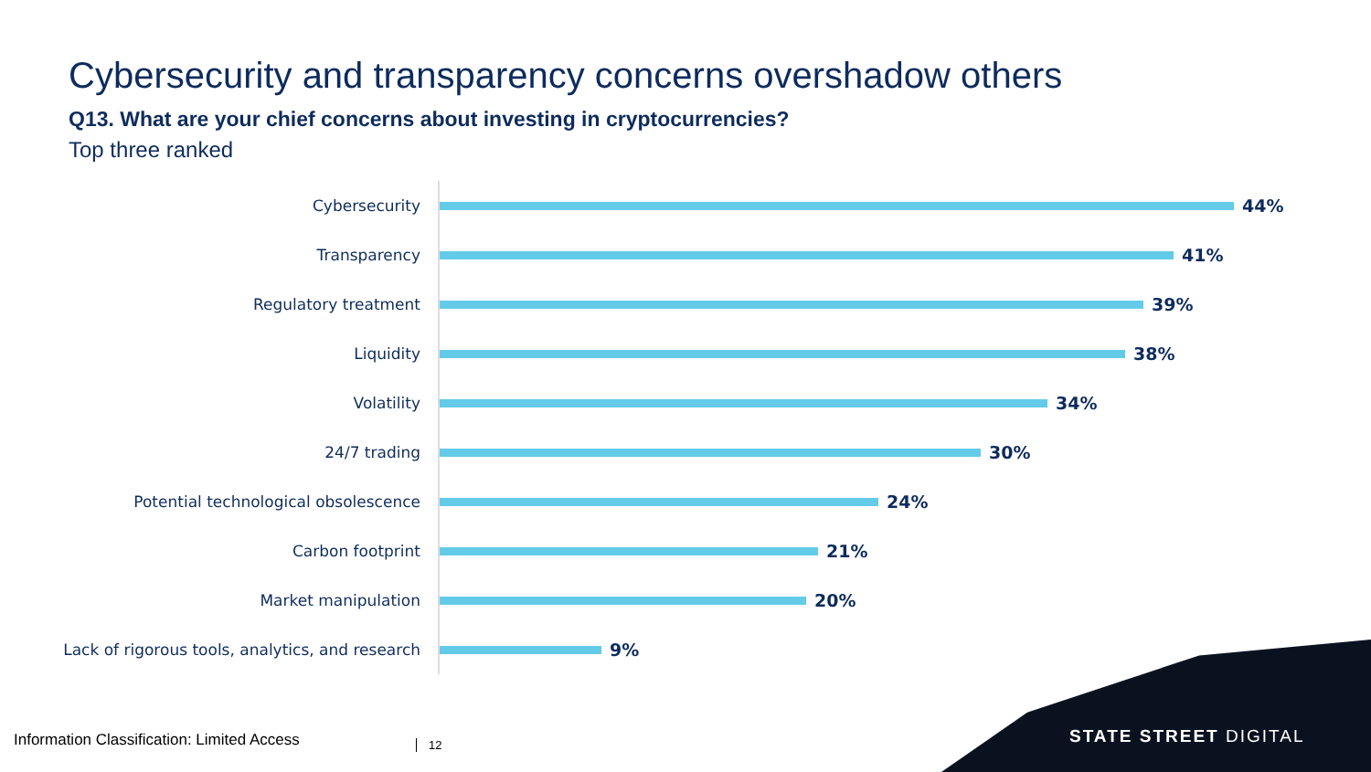Cybersecurity and transparency concerns overshadow others
Q13. What are your chief concerns about investing in cryptocurrencies?
Top three ranked
Cybersecurity 44%
Transparency 41%
Regulatory treatment 39%
Liquidity 38%
Volatility 34%
24/7 trading 30%
Potential technological obsolescence 24%
Carbon footprint 21%
Market manipulation 20%
Lack of rigorous tools, analytics, and research
9%
STATE STREET DIGITAL
Information Classification: Limited Access
12